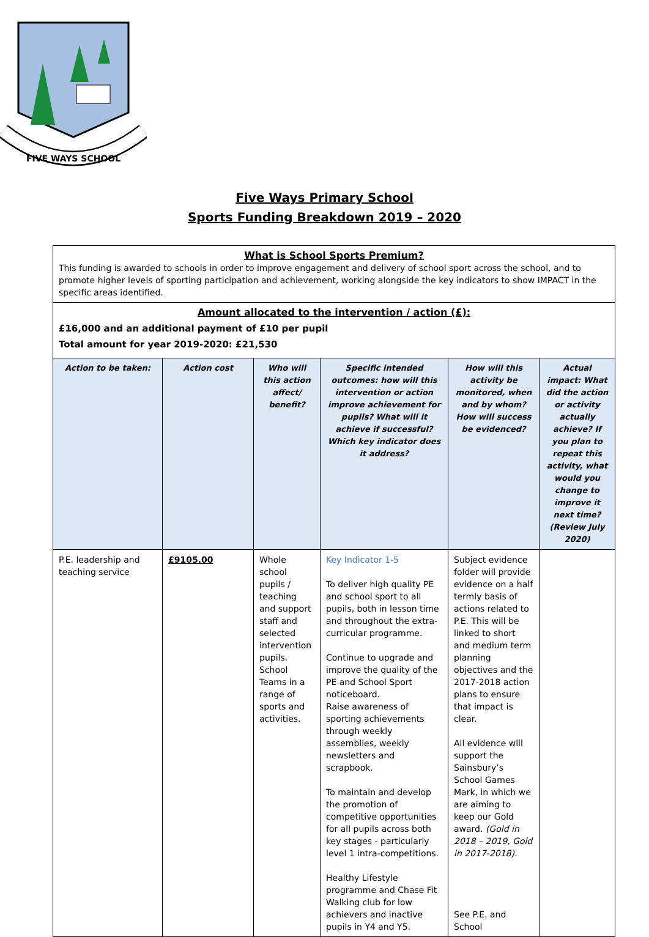FIVE WAYS SCHOOL
Five Ways Primary School
Sports Funding Breakdown 2019 – 2020
| What is School Sports Premium? This funding is awarded to schools in order to improve engagement and delivery of school sport across the school, and to promote higher levels of sporting participation and achievement, working alongside the key indicators to show IMPACT in the specific areas identified. | | | | | |
| Amount allocated to the intervention / action (£): £16,000 and an additional payment of £10 per pupil Total amount for year 2019-2020: £21,530 | | | | | |
| Action to be taken: | Action cost | Who will this action affect/ benefit? | Specific intended outcomes: how will this intervention or action improve achievement for pupils? What will it achieve if successful? Which key indicator does it address? | How will this activity be monitored, when and by whom? How will success be evidenced? | Actual impact: What did the action or activity actually achieve? If you plan to repeat this activity, what would you change to improve it next time? (Review July 2020) |
| P.E. leadership and teaching service | £9105.00 | Whole school pupils / teaching and support staff and selected intervention pupils. School Teams in a range of sports and activities. | Key Indicator 1-5 To deliver high quality PE and school sport to all pupils, both in lesson time and throughout the extra-curricular programme. Continue to upgrade and improve the quality of the PE and School Sport noticeboard. Raise awareness of sporting achievements through weekly assemblies, weekly newsletters and scrapbook. To maintain and develop the promotion of competitive opportunities for all pupils across both key stages - particularly level 1 intra-competitions. Healthy Lifestyle programme and Chase Fit Walking club for low achievers and inactive pupils in Y4 and Y5. | Subject evidence folder will provide evidence on a half termly basis of actions related to P.E. This will be linked to short and medium term planning objectives and the 2017-2018 action plans to ensure that impact is clear. All evidence will support the Sainsbury’s School Games Mark, in which we are aiming to keep our Gold award. (Gold in 2018 – 2019, Gold in 2017-2018). See P.E. and School | |